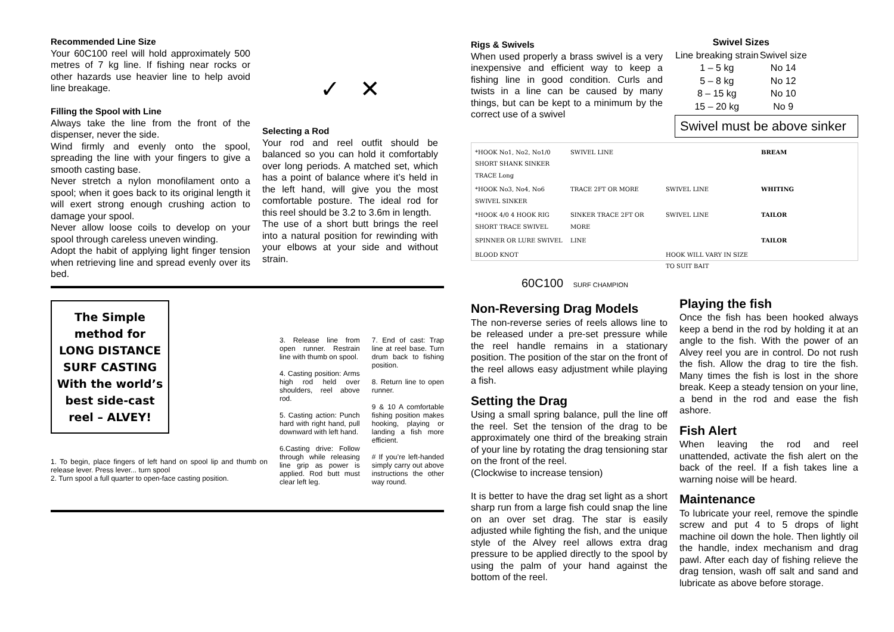Recommended Line Size
Your 60C100 reel will hold approximately 500 metres of 7 kg line. If fishing near rocks or other hazards use heavier line to help avoid line breakage.
Filling the Spool with Line
Always take the line from the front of the dispenser, never the side.
Wind firmly and evenly onto the spool, spreading the line with your fingers to give a smooth casting base.
Never stretch a nylon monofilament onto a spool; when it goes back to its original length it will exert strong enough crushing action to damage your spool.
Never allow loose coils to develop on your spool through careless uneven winding.
Adopt the habit of applying light finger tension when retrieving line and spread evenly over its bed.
✓ ✕
Selecting a Rod
Your rod and reel outfit should be balanced so you can hold it comfortably over long periods. A matched set, which has a point of balance where it’s held in the left hand, will give you the most comfortable posture. The ideal rod for this reel should be 3.2 to 3.6m in length.
The use of a short butt brings the reel into a natural position for rewinding with your elbows at your side and without strain.
The Simple
method for
LONG DISTANCE
SURF CASTING
With the world’s
best side-cast
reel – ALVEY!
1. To begin, place fingers of left hand on spool lip and thumb on release lever. Press lever... turn spool
2. Turn spool a full quarter to open-face casting position.
3. Release line from open runner. Restrain line with thumb on spool.
4. Casting position: Arms high rod held over shoulders, reel above rod.
5. Casting action: Punch hard with right hand, pull downward with left hand.
6.Casting drive: Follow through while releasing line grip as power is applied. Rod butt must clear left leg.
7. End of cast: Trap line at reel base. Turn drum back to fishing position.
8. Return line to open runner.
9 & 10 A comfortable fishing position makes hooking, playing or landing a fish more efficient.
# If you’re left-handed simply carry out above instructions the other way round.
Rigs & Swivels
When used properly a brass swivel is a very inexpensive and efficient way to keep a fishing line in good condition. Curls and twists in a line can be caused by many things, but can be kept to a minimum by the correct use of a swivel
| Swivel Sizes | |
| --- | --- |
| Line breaking strain | Swivel size |
| 1 – 5 kg | No 14 |
| 5 – 8 kg | No 12 |
| 8 – 15 kg | No 10 |
| 15 – 20 kg | No 9 |
Swivel must be above sinker
*HOOK No1, No2, No1/0 SHORT SHANK SINKER TRACE Long SWIVEL LINE BREAM *HOOK No3, No4, No6 SWIVEL SINKER TRACE 2FT OR MORE SWIVEL LINE WHITING *HOOK 4/0 4 HOOK RIG SHORT TRACE SWIVEL SINKER TRACE 2FT OR MORE SWIVEL LINE TAILOR SPINNER OR LURE SWIVEL LINE TAILOR BLOOD KNOT HOOK WILL VARY IN SIZE TO SUIT BAIT
60C100 SURF CHAMPION
Non-Reversing Drag Models
The non-reverse series of reels allows line to be released under a pre-set pressure while the reel handle remains in a stationary position. The position of the star on the front of the reel allows easy adjustment while playing a fish.
Setting the Drag
Using a small spring balance, pull the line off the reel. Set the tension of the drag to be approximately one third of the breaking strain of your line by rotating the drag tensioning star on the front of the reel.
(Clockwise to increase tension)
It is better to have the drag set light as a short sharp run from a large fish could snap the line on an over set drag. The star is easily adjusted while fighting the fish, and the unique style of the Alvey reel allows extra drag pressure to be applied directly to the spool by using the palm of your hand against the bottom of the reel.
Playing the fish
Once the fish has been hooked always keep a bend in the rod by holding it at an angle to the fish. With the power of an Alvey reel you are in control. Do not rush the fish. Allow the drag to tire the fish. Many times the fish is lost in the shore break. Keep a steady tension on your line, a bend in the rod and ease the fish ashore.
Fish Alert
When leaving the rod and reel unattended, activate the fish alert on the back of the reel. If a fish takes line a warning noise will be heard.
Maintenance
To lubricate your reel, remove the spindle screw and put 4 to 5 drops of light machine oil down the hole. Then lightly oil the handle, index mechanism and drag pawl. After each day of fishing relieve the drag tension, wash off salt and sand and lubricate as above before storage.